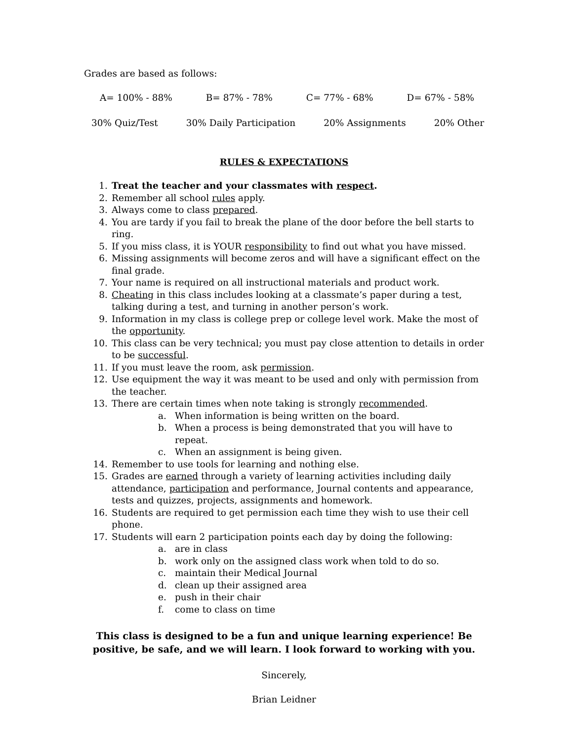Grades are based as follows:
A= 100% - 88% B= 87% - 78% C= 77% - 68% D= 67% - 58%
30% Quiz/Test 30% Daily Participation 20% Assignments 20% Other
RULES & EXPECTATIONS
1. Treat the teacher and your classmates with respect.
2. Remember all school rules apply.
3. Always come to class prepared.
4. You are tardy if you fail to break the plane of the door before the bell starts to ring.
5. If you miss class, it is YOUR responsibility to find out what you have missed.
6. Missing assignments will become zeros and will have a significant effect on the final grade.
7. Your name is required on all instructional materials and product work.
8. Cheating in this class includes looking at a classmate’s paper during a test, talking during a test, and turning in another person’s work.
9. Information in my class is college prep or college level work. Make the most of the opportunity.
10. This class can be very technical; you must pay close attention to details in order to be successful.
11. If you must leave the room, ask permission.
12. Use equipment the way it was meant to be used and only with permission from the teacher.
13. There are certain times when note taking is strongly recommended.
a. When information is being written on the board.
b. When a process is being demonstrated that you will have to repeat.
c. When an assignment is being given.
14. Remember to use tools for learning and nothing else.
15. Grades are earned through a variety of learning activities including daily attendance, participation and performance, Journal contents and appearance, tests and quizzes, projects, assignments and homework.
16. Students are required to get permission each time they wish to use their cell phone.
17. Students will earn 2 participation points each day by doing the following:
a. are in class
b. work only on the assigned class work when told to do so.
c. maintain their Medical Journal
d. clean up their assigned area
e. push in their chair
f. come to class on time
This class is designed to be a fun and unique learning experience! Be positive, be safe, and we will learn. I look forward to working with you.
Sincerely,
Brian Leidner